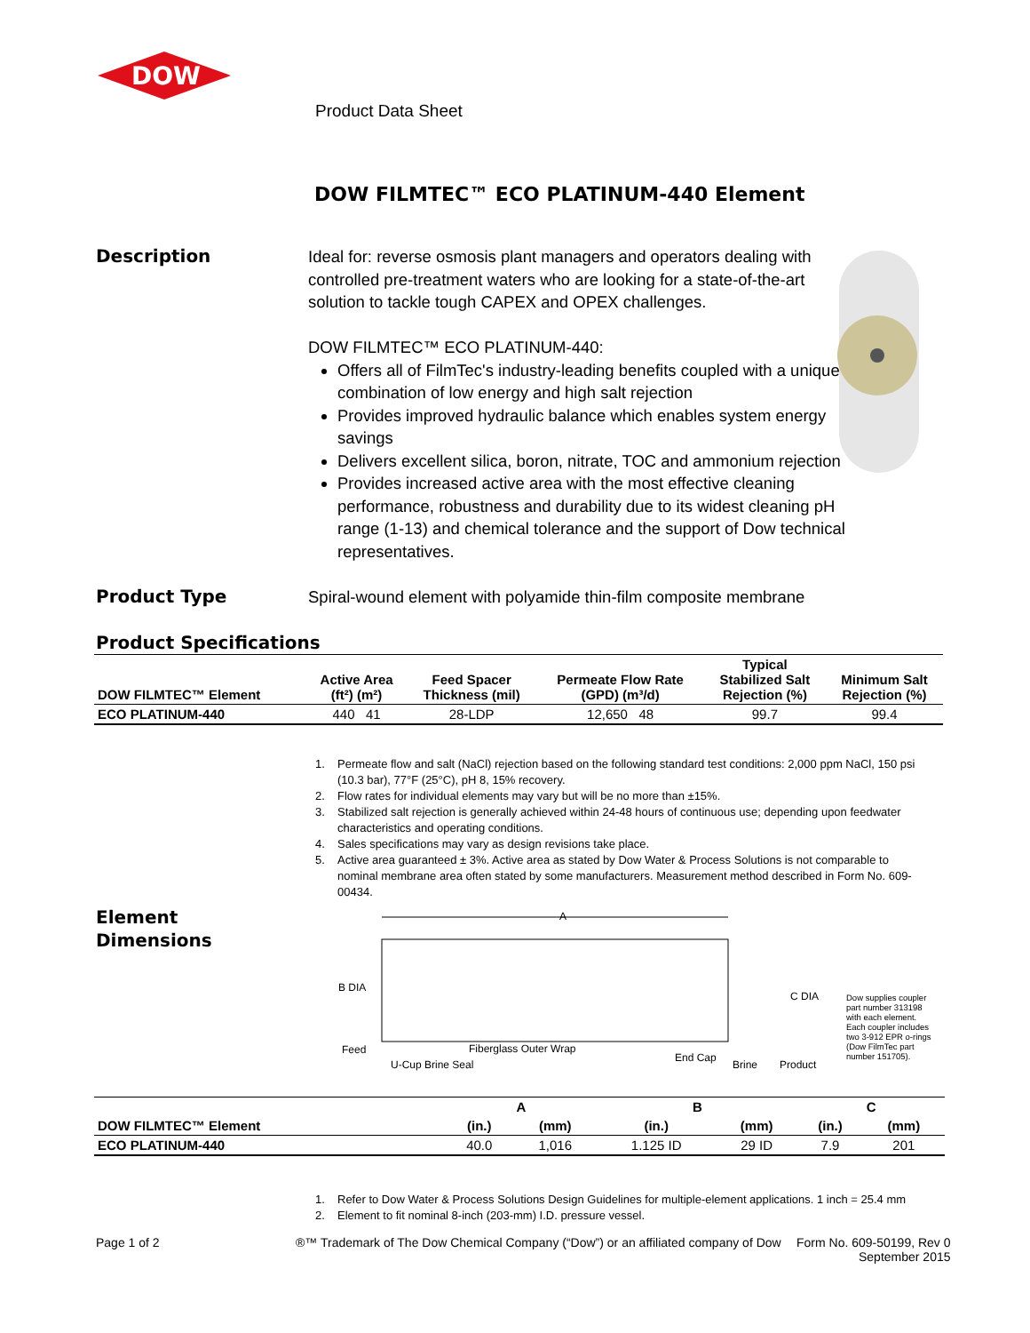DOW
Product Data Sheet
DOW FILMTEC™ ECO PLATINUM-440 Element
Description
Ideal for: reverse osmosis plant managers and operators dealing with controlled pre-treatment waters who are looking for a state-of-the-art solution to tackle tough CAPEX and OPEX challenges.
DOW FILMTEC™ ECO PLATINUM-440:
Offers all of FilmTec's industry-leading benefits coupled with a unique combination of low energy and high salt rejection
Provides improved hydraulic balance which enables system energy savings
Delivers excellent silica, boron, nitrate, TOC and ammonium rejection
Provides increased active area with the most effective cleaning performance, robustness and durability due to its widest cleaning pH range (1-13) and chemical tolerance and the support of Dow technical representatives.
Product Type
Spiral-wound element with polyamide thin-film composite membrane
Product Specifications
| DOW FILMTEC™ Element | Active Area (ft²) (m²) | Feed Spacer Thickness (mil) | Permeate Flow Rate (GPD) (m³/d) | Typical Stabilized Salt Rejection (%) | Minimum Salt Rejection (%) |
| --- | --- | --- | --- | --- | --- |
| ECO PLATINUM-440 | 440 41 | 28-LDP | 12,650 48 | 99.7 | 99.4 |
1. Permeate flow and salt (NaCl) rejection based on the following standard test conditions: 2,000 ppm NaCl, 150 psi (10.3 bar), 77°F (25°C), pH 8, 15% recovery.
2. Flow rates for individual elements may vary but will be no more than ±15%.
3. Stabilized salt rejection is generally achieved within 24-48 hours of continuous use; depending upon feedwater characteristics and operating conditions.
4. Sales specifications may vary as design revisions take place.
5. Active area guaranteed ± 3%. Active area as stated by Dow Water & Process Solutions is not comparable to nominal membrane area often stated by some manufacturers. Measurement method described in Form No. 609-00434.
Element
Dimensions
A
B DIA
Feed
Fiberglass Outer Wrap
U-Cup Brine Seal
End Cap
Brine
Product
C DIA
Dow supplies coupler
part number 313198
with each element.
Each coupler includes
two 3-912 EPR o-rings
(Dow FilmTec part
number 151705).
| | A | | B | | C | |
| --- | --- | --- | --- | --- | --- | --- |
| DOW FILMTEC™ Element | (in.) | (mm) | (in.) | (mm) | (in.) | (mm) |
| ECO PLATINUM-440 | 40.0 | 1,016 | 1.125 ID | 29 ID | 7.9 | 201 |
1. Refer to Dow Water & Process Solutions Design Guidelines for multiple-element applications. 1 inch = 25.4 mm
2. Element to fit nominal 8-inch (203-mm) I.D. pressure vessel.
Page 1 of 2
®™ Trademark of The Dow Chemical Company (“Dow”) or an affiliated company of Dow
Form No. 609-50199, Rev 0
September 2015